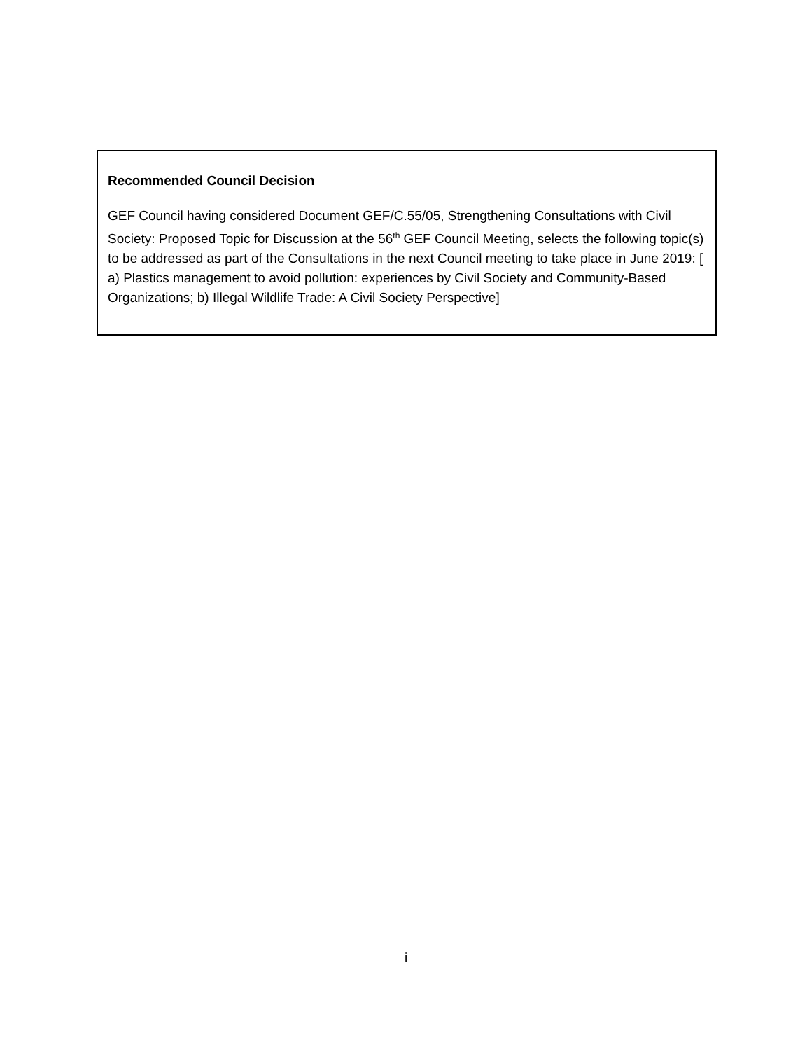Recommended Council Decision
GEF Council having considered Document GEF/C.55/05, Strengthening Consultations with Civil Society: Proposed Topic for Discussion at the 56<sup>th</sup> GEF Council Meeting, selects the following topic(s) to be addressed as part of the Consultations in the next Council meeting to take place in June 2019: [ a) Plastics management to avoid pollution: experiences by Civil Society and Community-Based Organizations; b) Illegal Wildlife Trade: A Civil Society Perspective]
i